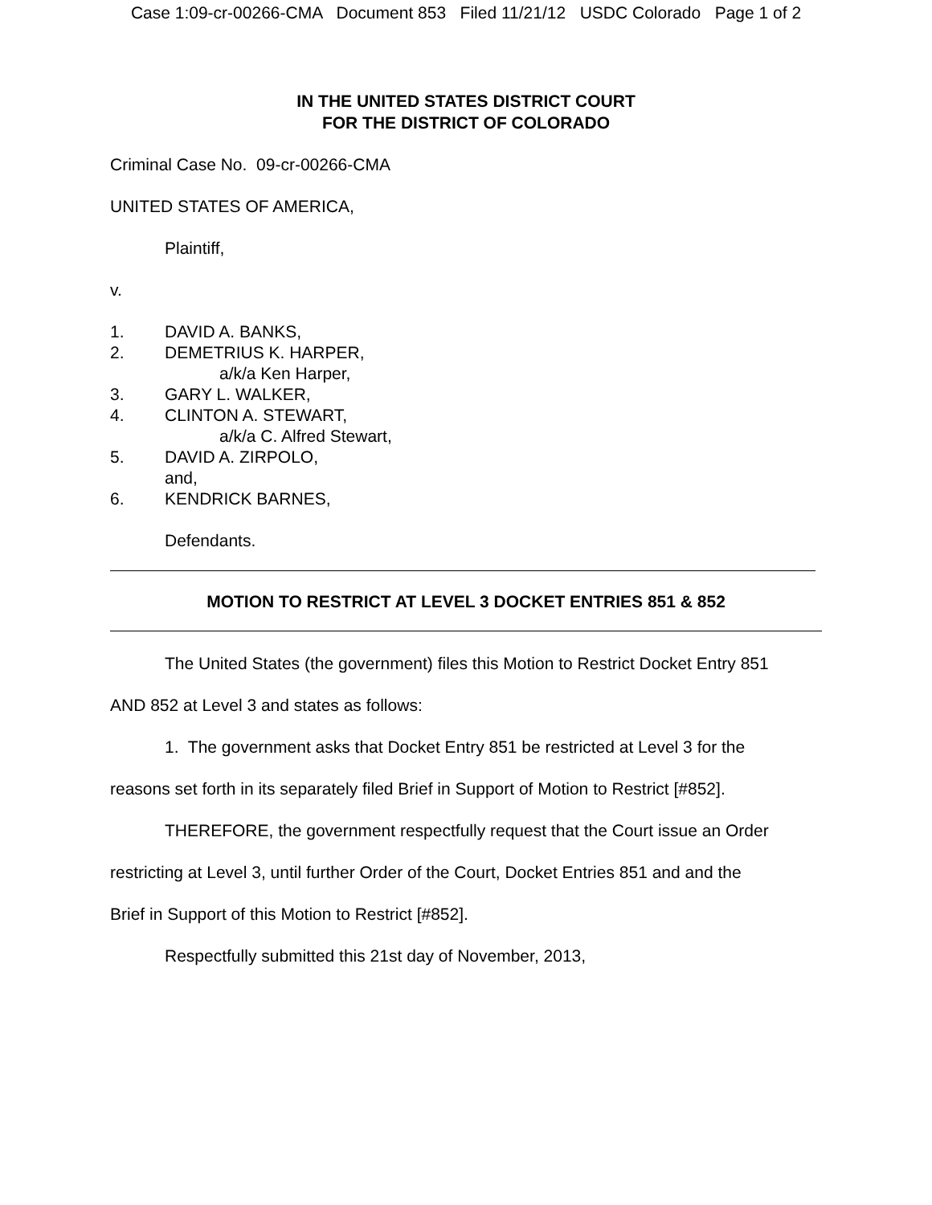Case 1:09-cr-00266-CMA Document 853 Filed 11/21/12 USDC Colorado Page 1 of 2
IN THE UNITED STATES DISTRICT COURT
FOR THE DISTRICT OF COLORADO
Criminal Case No. 09-cr-00266-CMA
UNITED STATES OF AMERICA,
Plaintiff,
v.
1. DAVID A. BANKS,
2. DEMETRIUS K. HARPER,
a/k/a Ken Harper,
3. GARY L. WALKER,
4. CLINTON A. STEWART,
a/k/a C. Alfred Stewart,
5. DAVID A. ZIRPOLO,
and,
6. KENDRICK BARNES,
Defendants.
MOTION TO RESTRICT AT LEVEL 3 DOCKET ENTRIES 851 & 852
The United States (the government) files this Motion to Restrict Docket Entry 851
AND 852 at Level 3 and states as follows:
1. The government asks that Docket Entry 851 be restricted at Level 3 for the
reasons set forth in its separately filed Brief in Support of Motion to Restrict [#852].
THEREFORE, the government respectfully request that the Court issue an Order
restricting at Level 3, until further Order of the Court, Docket Entries 851 and and the
Brief in Support of this Motion to Restrict [#852].
Respectfully submitted this 21st day of November, 2013,